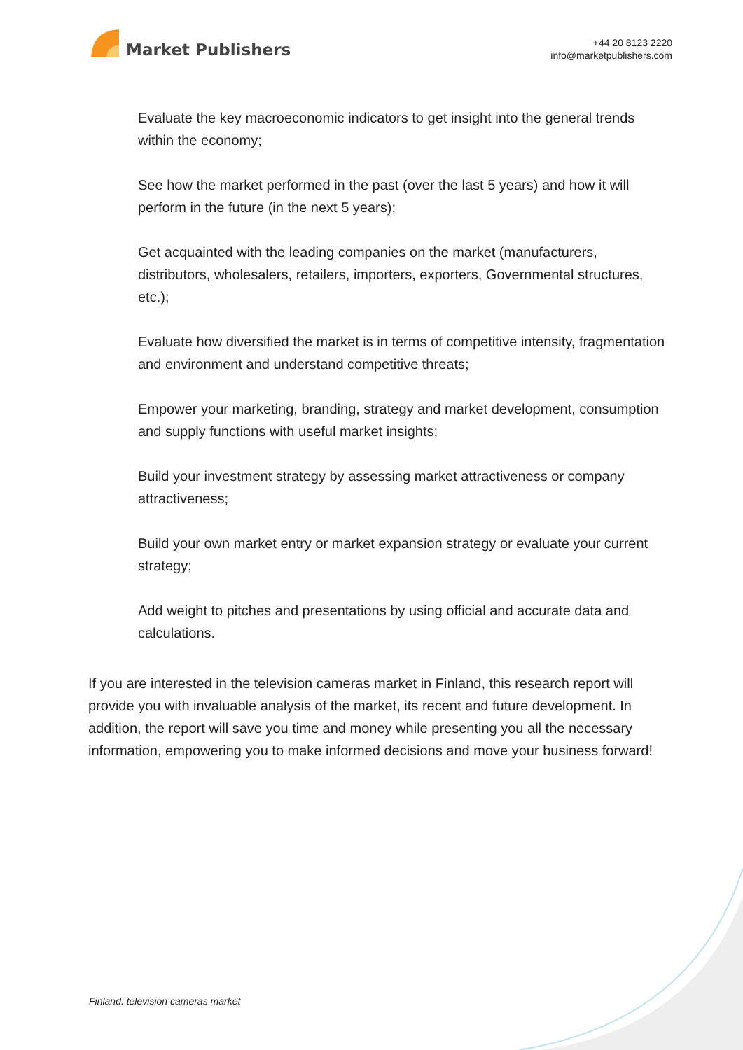Market Publishers
+44 20 8123 2220
info@marketpublishers.com
Evaluate the key macroeconomic indicators to get insight into the general trends within the economy;
See how the market performed in the past (over the last 5 years) and how it will perform in the future (in the next 5 years);
Get acquainted with the leading companies on the market (manufacturers, distributors, wholesalers, retailers, importers, exporters, Governmental structures, etc.);
Evaluate how diversified the market is in terms of competitive intensity, fragmentation and environment and understand competitive threats;
Empower your marketing, branding, strategy and market development, consumption and supply functions with useful market insights;
Build your investment strategy by assessing market attractiveness or company attractiveness;
Build your own market entry or market expansion strategy or evaluate your current strategy;
Add weight to pitches and presentations by using official and accurate data and calculations.
If you are interested in the television cameras market in Finland, this research report will provide you with invaluable analysis of the market, its recent and future development. In addition, the report will save you time and money while presenting you all the necessary information, empowering you to make informed decisions and move your business forward!
Finland: television cameras market